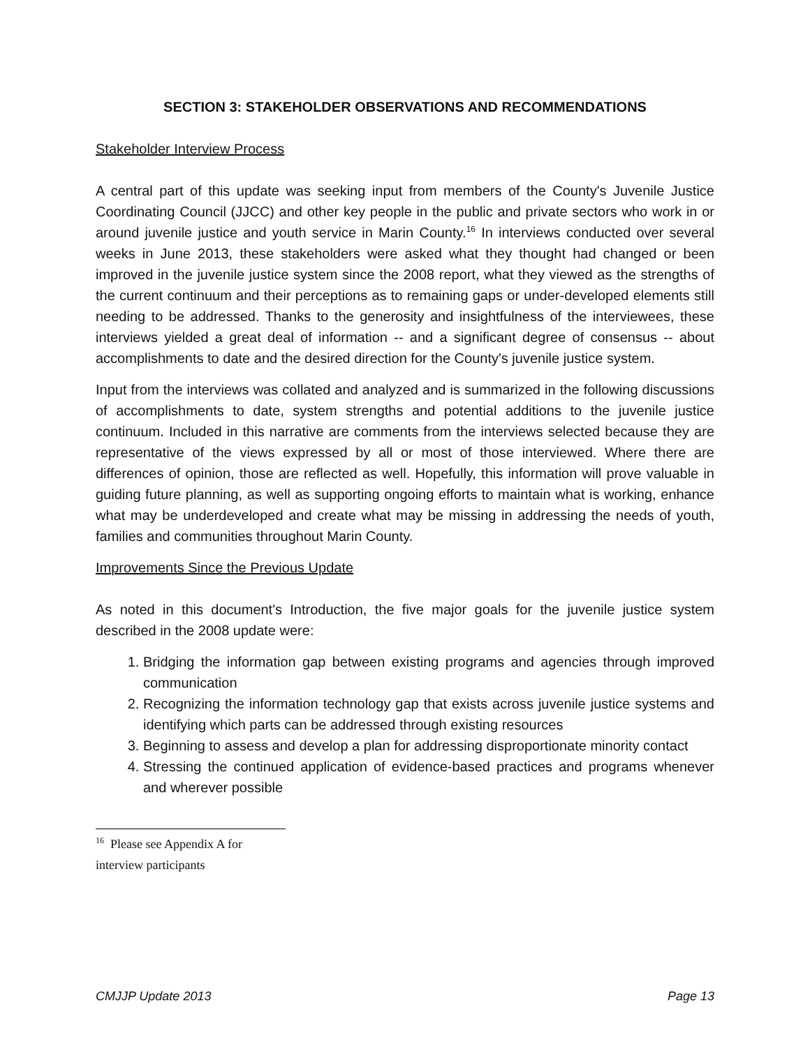SECTION 3: STAKEHOLDER OBSERVATIONS AND RECOMMENDATIONS
Stakeholder Interview Process
A central part of this update was seeking input from members of the County's Juvenile Justice Coordinating Council (JJCC) and other key people in the public and private sectors who work in or around juvenile justice and youth service in Marin County.<sup>16</sup> In interviews conducted over several weeks in June 2013, these stakeholders were asked what they thought had changed or been improved in the juvenile justice system since the 2008 report, what they viewed as the strengths of the current continuum and their perceptions as to remaining gaps or under-developed elements still needing to be addressed. Thanks to the generosity and insightfulness of the interviewees, these interviews yielded a great deal of information -- and a significant degree of consensus -- about accomplishments to date and the desired direction for the County's juvenile justice system.
Input from the interviews was collated and analyzed and is summarized in the following discussions of accomplishments to date, system strengths and potential additions to the juvenile justice continuum. Included in this narrative are comments from the interviews selected because they are representative of the views expressed by all or most of those interviewed. Where there are differences of opinion, those are reflected as well. Hopefully, this information will prove valuable in guiding future planning, as well as supporting ongoing efforts to maintain what is working, enhance what may be underdeveloped and create what may be missing in addressing the needs of youth, families and communities throughout Marin County.
Improvements Since the Previous Update
As noted in this document's Introduction, the five major goals for the juvenile justice system described in the 2008 update were:
1. Bridging the information gap between existing programs and agencies through improved communication
2. Recognizing the information technology gap that exists across juvenile justice systems and identifying which parts can be addressed through existing resources
3. Beginning to assess and develop a plan for addressing disproportionate minority contact
4. Stressing the continued application of evidence-based practices and programs whenever and wherever possible
<sup>16</sup> Please see Appendix A for interview participants
CMJJP Update 2013 Page 13